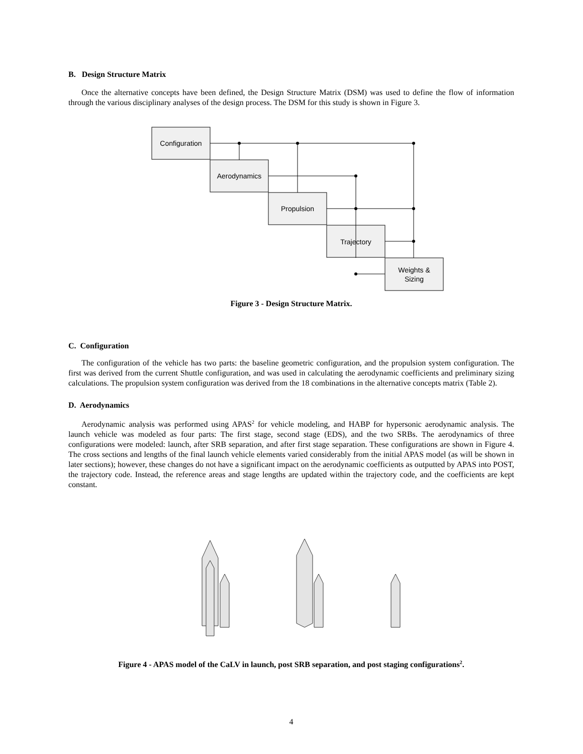B. Design Structure Matrix
Once the alternative concepts have been defined, the Design Structure Matrix (DSM) was used to define the flow of information through the various disciplinary analyses of the design process. The DSM for this study is shown in Figure 3.
Configuration
Aerodynamics
Propulsion
Trajectory
Weights &
Sizing
Figure 3 - Design Structure Matrix.
C. Configuration
The configuration of the vehicle has two parts: the baseline geometric configuration, and the propulsion system configuration. The first was derived from the current Shuttle configuration, and was used in calculating the aerodynamic coefficients and preliminary sizing calculations. The propulsion system configuration was derived from the 18 combinations in the alternative concepts matrix (Table 2).
D. Aerodynamics
Aerodynamic analysis was performed using APAS<sup>2</sup> for vehicle modeling, and HABP for hypersonic aerodynamic analysis. The launch vehicle was modeled as four parts: The first stage, second stage (EDS), and the two SRBs. The aerodynamics of three configurations were modeled: launch, after SRB separation, and after first stage separation. These configurations are shown in Figure 4. The cross sections and lengths of the final launch vehicle elements varied considerably from the initial APAS model (as will be shown in later sections); however, these changes do not have a significant impact on the aerodynamic coefficients as outputted by APAS into POST, the trajectory code. Instead, the reference areas and stage lengths are updated within the trajectory code, and the coefficients are kept constant.
Figure 4 - APAS model of the CaLV in launch, post SRB separation, and post staging configurations<sup>2</sup>.
4